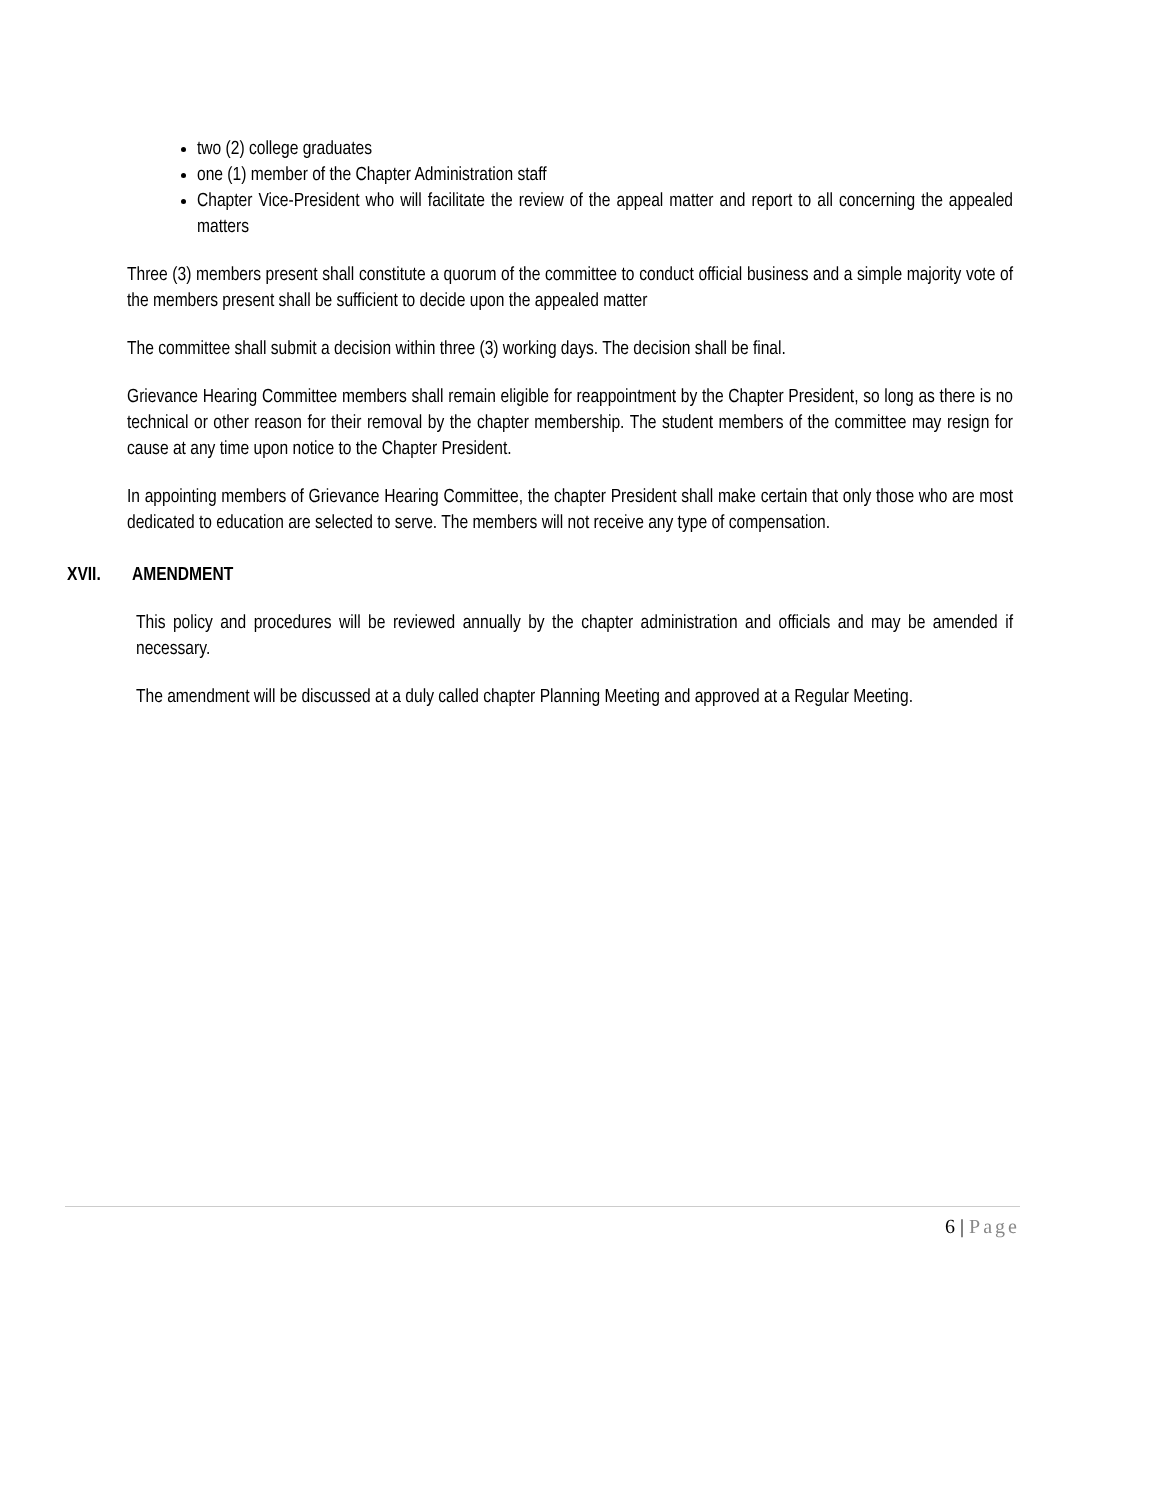two (2) college graduates
one (1) member of the Chapter Administration staff
Chapter Vice-President who will facilitate the review of the appeal matter and report to all concerning the appealed matters
Three (3) members present shall constitute a quorum of the committee to conduct official business and a simple majority vote of the members present shall be sufficient to decide upon the appealed matter
The committee shall submit a decision within three (3) working days. The decision shall be final.
Grievance Hearing Committee members shall remain eligible for reappointment by the Chapter President, so long as there is no technical or other reason for their removal by the chapter membership. The student members of the committee may resign for cause at any time upon notice to the Chapter President.
In appointing members of Grievance Hearing Committee, the chapter President shall make certain that only those who are most dedicated to education are selected to serve. The members will not receive any type of compensation.
XVII. AMENDMENT
This policy and procedures will be reviewed annually by the chapter administration and officials and may be amended if necessary.
The amendment will be discussed at a duly called chapter Planning Meeting and approved at a Regular Meeting.
6 | Page